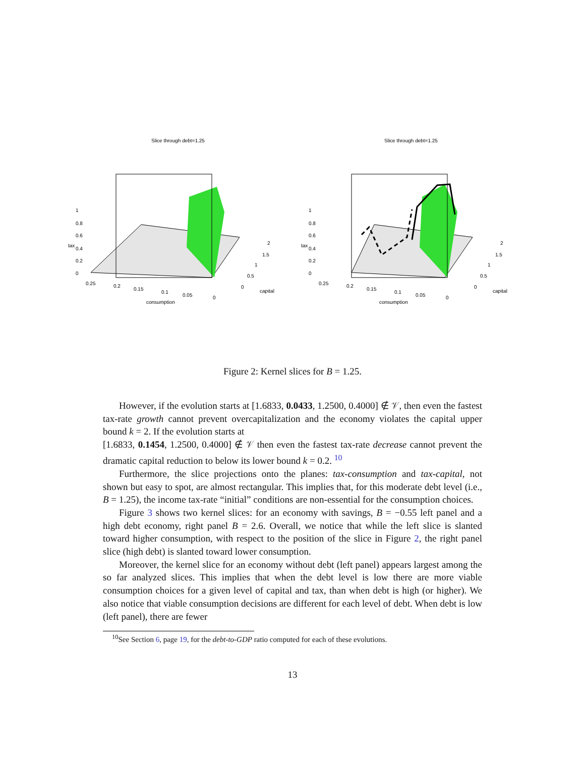Slice through debt=1.25
consumption
capital
1
0.8
0.6
0.4
0.2
0
0.25
0.2
0.15
0.1
0.05
0
2
1.5
1
0.5
0
tax
Slice through debt=1.25
consumption
capital
1
0.8
0.6
0.4
0.2
0
0.25
0.2
0.15
0.1
0.05
0
2
1.5
1
0.5
0
tax
Figure 2: Kernel slices for B = 1.25.
However, if the evolution starts at [1.6833, 0.0433, 1.2500, 0.4000] ∉ 𝒱, then even the fastest tax-rate growth cannot prevent overcapitalization and the economy violates the capital upper bound k = 2. If the evolution starts at
[1.6833, 0.1454, 1.2500, 0.4000] ∉ 𝒱 then even the fastest tax-rate decrease cannot prevent the dramatic capital reduction to below its lower bound k = 0.2. <sup>10</sup>
Furthermore, the slice projections onto the planes: tax-consumption and tax-capital, not shown but easy to spot, are almost rectangular. This implies that, for this moderate debt level (i.e., B = 1.25), the income tax-rate “initial” conditions are non-essential for the consumption choices.
Figure 3 shows two kernel slices: for an economy with savings, B = −0.55 left panel and a high debt economy, right panel B = 2.6. Overall, we notice that while the left slice is slanted toward higher consumption, with respect to the position of the slice in Figure 2, the right panel slice (high debt) is slanted toward lower consumption.
Moreover, the kernel slice for an economy without debt (left panel) appears largest among the so far analyzed slices. This implies that when the debt level is low there are more viable consumption choices for a given level of capital and tax, than when debt is high (or higher). We also notice that viable consumption decisions are different for each level of debt. When debt is low (left panel), there are fewer
<sup>10</sup> See Section 6, page 19, for the debt-to-GDP ratio computed for each of these evolutions.
13